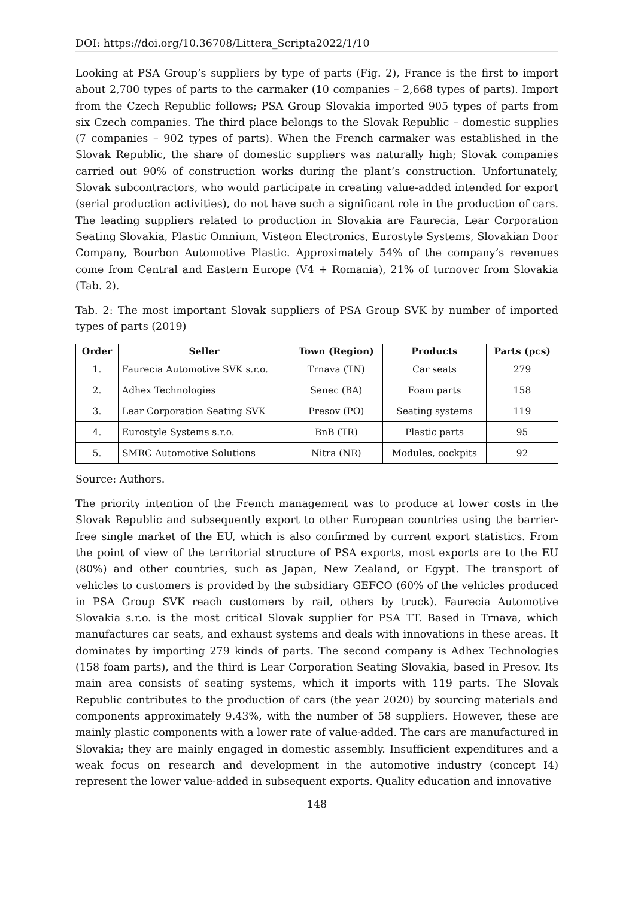DOI: https://doi.org/10.36708/Littera_Scripta2022/1/10
Looking at PSA Group’s suppliers by type of parts (Fig. 2), France is the first to import about 2,700 types of parts to the carmaker (10 companies – 2,668 types of parts). Import from the Czech Republic follows; PSA Group Slovakia imported 905 types of parts from six Czech companies. The third place belongs to the Slovak Republic – domestic supplies (7 companies – 902 types of parts). When the French carmaker was established in the Slovak Republic, the share of domestic suppliers was naturally high; Slovak companies carried out 90% of construction works during the plant’s construction. Unfortunately, Slovak subcontractors, who would participate in creating value-added intended for export (serial production activities), do not have such a significant role in the production of cars. The leading suppliers related to production in Slovakia are Faurecia, Lear Corporation Seating Slovakia, Plastic Omnium, Visteon Electronics, Eurostyle Systems, Slovakian Door Company, Bourbon Automotive Plastic. Approximately 54% of the company’s revenues come from Central and Eastern Europe (V4 + Romania), 21% of turnover from Slovakia (Tab. 2).
Tab. 2: The most important Slovak suppliers of PSA Group SVK by number of imported types of parts (2019)
| Order | Seller | Town (Region) | Products | Parts (pcs) |
| --- | --- | --- | --- | --- |
| 1. | Faurecia Automotive SVK s.r.o. | Trnava (TN) | Car seats | 279 |
| 2. | Adhex Technologies | Senec (BA) | Foam parts | 158 |
| 3. | Lear Corporation Seating SVK | Presov (PO) | Seating systems | 119 |
| 4. | Eurostyle Systems s.r.o. | BnB (TR) | Plastic parts | 95 |
| 5. | SMRC Automotive Solutions | Nitra (NR) | Modules, cockpits | 92 |
Source: Authors.
The priority intention of the French management was to produce at lower costs in the Slovak Republic and subsequently export to other European countries using the barrier-free single market of the EU, which is also confirmed by current export statistics. From the point of view of the territorial structure of PSA exports, most exports are to the EU (80%) and other countries, such as Japan, New Zealand, or Egypt. The transport of vehicles to customers is provided by the subsidiary GEFCO (60% of the vehicles produced in PSA Group SVK reach customers by rail, others by truck). Faurecia Automotive Slovakia s.r.o. is the most critical Slovak supplier for PSA TT. Based in Trnava, which manufactures car seats, and exhaust systems and deals with innovations in these areas. It dominates by importing 279 kinds of parts. The second company is Adhex Technologies (158 foam parts), and the third is Lear Corporation Seating Slovakia, based in Presov. Its main area consists of seating systems, which it imports with 119 parts. The Slovak Republic contributes to the production of cars (the year 2020) by sourcing materials and components approximately 9.43%, with the number of 58 suppliers. However, these are mainly plastic components with a lower rate of value-added. The cars are manufactured in Slovakia; they are mainly engaged in domestic assembly. Insufficient expenditures and a weak focus on research and development in the automotive industry (concept I4) represent the lower value-added in subsequent exports. Quality education and innovative
148